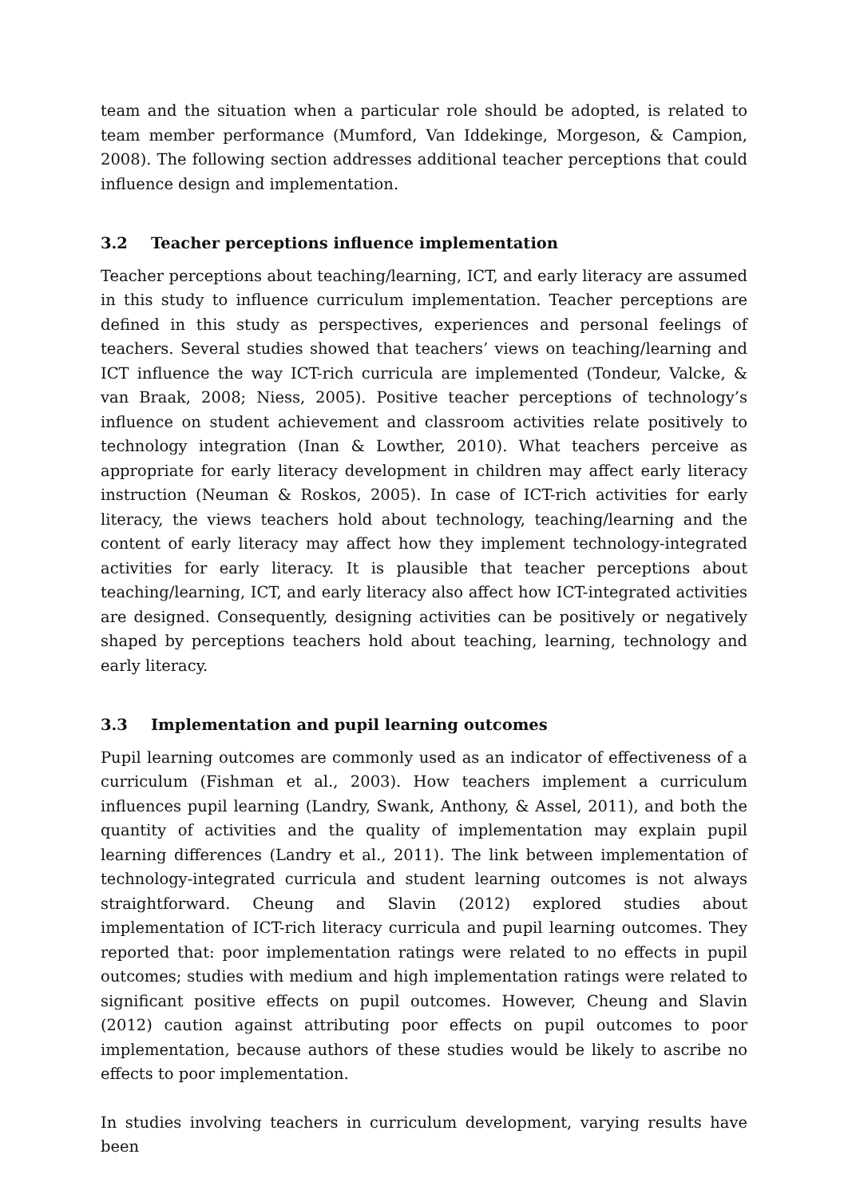team and the situation when a particular role should be adopted, is related to team member performance (Mumford, Van Iddekinge, Morgeson, & Campion, 2008). The following section addresses additional teacher perceptions that could influence design and implementation.
3.2 Teacher perceptions influence implementation
Teacher perceptions about teaching/learning, ICT, and early literacy are assumed in this study to influence curriculum implementation. Teacher perceptions are defined in this study as perspectives, experiences and personal feelings of teachers. Several studies showed that teachers’ views on teaching/learning and ICT influence the way ICT-rich curricula are implemented (Tondeur, Valcke, & van Braak, 2008; Niess, 2005). Positive teacher perceptions of technology’s influence on student achievement and classroom activities relate positively to technology integration (Inan & Lowther, 2010). What teachers perceive as appropriate for early literacy development in children may affect early literacy instruction (Neuman & Roskos, 2005). In case of ICT-rich activities for early literacy, the views teachers hold about technology, teaching/learning and the content of early literacy may affect how they implement technology-integrated activities for early literacy. It is plausible that teacher perceptions about teaching/learning, ICT, and early literacy also affect how ICT-integrated activities are designed. Consequently, designing activities can be positively or negatively shaped by perceptions teachers hold about teaching, learning, technology and early literacy.
3.3 Implementation and pupil learning outcomes
Pupil learning outcomes are commonly used as an indicator of effectiveness of a curriculum (Fishman et al., 2003). How teachers implement a curriculum influences pupil learning (Landry, Swank, Anthony, & Assel, 2011), and both the quantity of activities and the quality of implementation may explain pupil learning differences (Landry et al., 2011). The link between implementation of technology-integrated curricula and student learning outcomes is not always straightforward. Cheung and Slavin (2012) explored studies about implementation of ICT-rich literacy curricula and pupil learning outcomes. They reported that: poor implementation ratings were related to no effects in pupil outcomes; studies with medium and high implementation ratings were related to significant positive effects on pupil outcomes. However, Cheung and Slavin (2012) caution against attributing poor effects on pupil outcomes to poor implementation, because authors of these studies would be likely to ascribe no effects to poor implementation.
In studies involving teachers in curriculum development, varying results have been